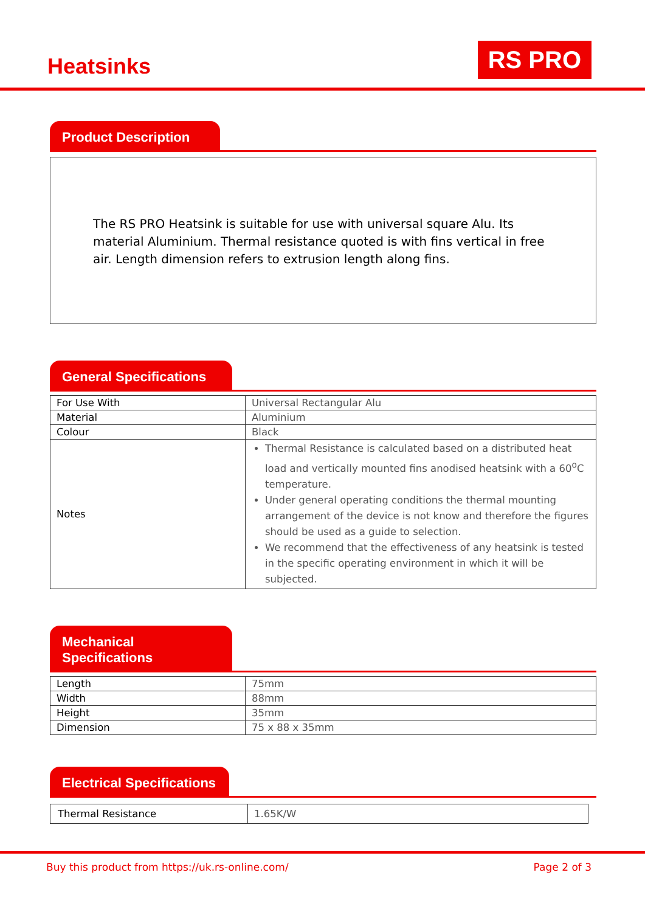Heatsinks
RS PRO
Product Description
The RS PRO Heatsink is suitable for use with universal square Alu. Its material Aluminium. Thermal resistance quoted is with fins vertical in free air. Length dimension refers to extrusion length along fins.
General Specifications
| For Use With | Universal Rectangular Alu |
| Material | Aluminium |
| Colour | Black |
| Notes | Thermal Resistance is calculated based on a distributed heat load and vertically mounted fins anodised heatsink with a 60<sup>o</sup>C temperature. Under general operating conditions the thermal mounting arrangement of the device is not know and therefore the figures should be used as a guide to selection. We recommend that the effectiveness of any heatsink is tested in the specific operating environment in which it will be subjected. |
Mechanical Specifications
| Length | 75mm |
| Width | 88mm |
| Height | 35mm |
| Dimension | 75 x 88 x 35mm |
Electrical Specifications
| Thermal Resistance | 1.65K/W |
Buy this product from https://uk.rs-online.com/ Page 2 of 3